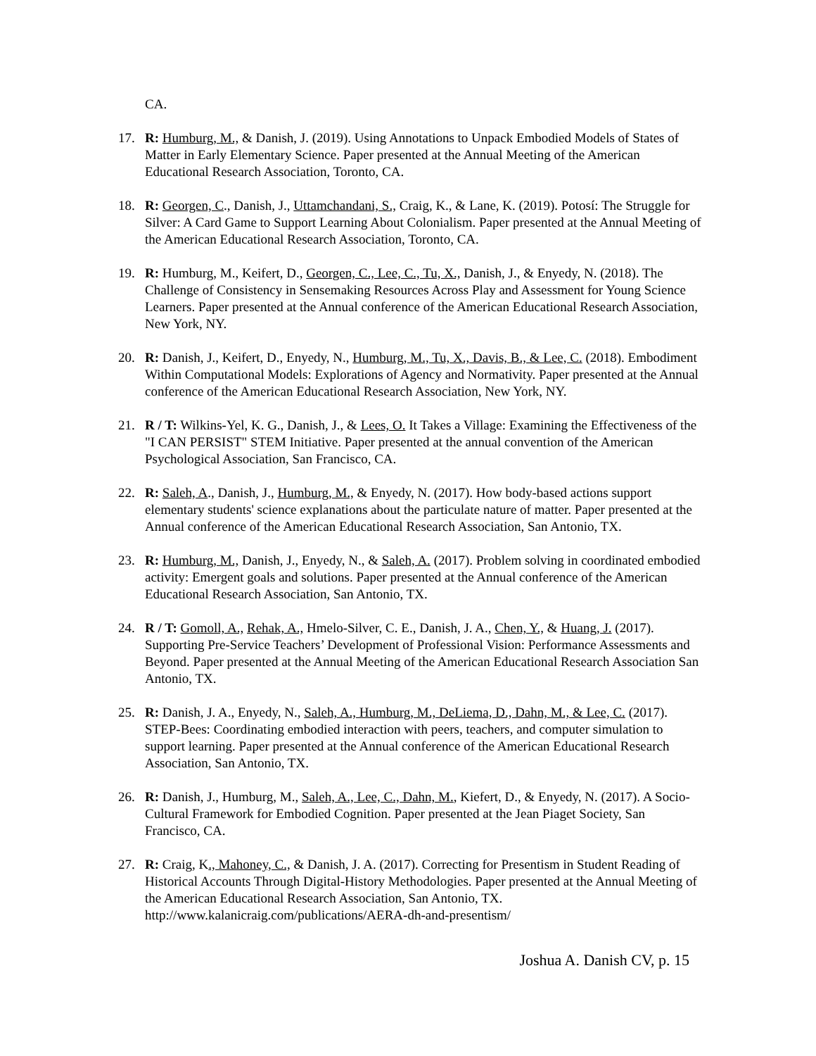CA.
17. R: Humburg, M., & Danish, J. (2019). Using Annotations to Unpack Embodied Models of States of Matter in Early Elementary Science. Paper presented at the Annual Meeting of the American Educational Research Association, Toronto, CA.
18. R: Georgen, C., Danish, J., Uttamchandani, S., Craig, K., & Lane, K. (2019). Potosí: The Struggle for Silver: A Card Game to Support Learning About Colonialism. Paper presented at the Annual Meeting of the American Educational Research Association, Toronto, CA.
19. R: Humburg, M., Keifert, D., Georgen, C., Lee, C., Tu, X., Danish, J., & Enyedy, N. (2018). The Challenge of Consistency in Sensemaking Resources Across Play and Assessment for Young Science Learners. Paper presented at the Annual conference of the American Educational Research Association, New York, NY.
20. R: Danish, J., Keifert, D., Enyedy, N., Humburg, M., Tu, X., Davis, B., & Lee, C. (2018). Embodiment Within Computational Models: Explorations of Agency and Normativity. Paper presented at the Annual conference of the American Educational Research Association, New York, NY.
21. R / T: Wilkins-Yel, K. G., Danish, J., & Lees, O. It Takes a Village: Examining the Effectiveness of the "I CAN PERSIST" STEM Initiative. Paper presented at the annual convention of the American Psychological Association, San Francisco, CA.
22. R: Saleh, A., Danish, J., Humburg, M., & Enyedy, N. (2017). How body-based actions support elementary students' science explanations about the particulate nature of matter. Paper presented at the Annual conference of the American Educational Research Association, San Antonio, TX.
23. R: Humburg, M., Danish, J., Enyedy, N., & Saleh, A. (2017). Problem solving in coordinated embodied activity: Emergent goals and solutions. Paper presented at the Annual conference of the American Educational Research Association, San Antonio, TX.
24. R / T: Gomoll, A., Rehak, A., Hmelo-Silver, C. E., Danish, J. A., Chen, Y., & Huang, J. (2017). Supporting Pre-Service Teachers’ Development of Professional Vision: Performance Assessments and Beyond. Paper presented at the Annual Meeting of the American Educational Research Association San Antonio, TX.
25. R: Danish, J. A., Enyedy, N., Saleh, A., Humburg, M., DeLiema, D., Dahn, M., & Lee, C. (2017). STEP-Bees: Coordinating embodied interaction with peers, teachers, and computer simulation to support learning. Paper presented at the Annual conference of the American Educational Research Association, San Antonio, TX.
26. R: Danish, J., Humburg, M., Saleh, A., Lee, C., Dahn, M., Kiefert, D., & Enyedy, N. (2017). A Socio-Cultural Framework for Embodied Cognition. Paper presented at the Jean Piaget Society, San Francisco, CA.
27. R: Craig, K., Mahoney, C., & Danish, J. A. (2017). Correcting for Presentism in Student Reading of Historical Accounts Through Digital-History Methodologies. Paper presented at the Annual Meeting of the American Educational Research Association, San Antonio, TX. http://www.kalanicraig.com/publications/AERA-dh-and-presentism/
Joshua A. Danish CV, p. 15